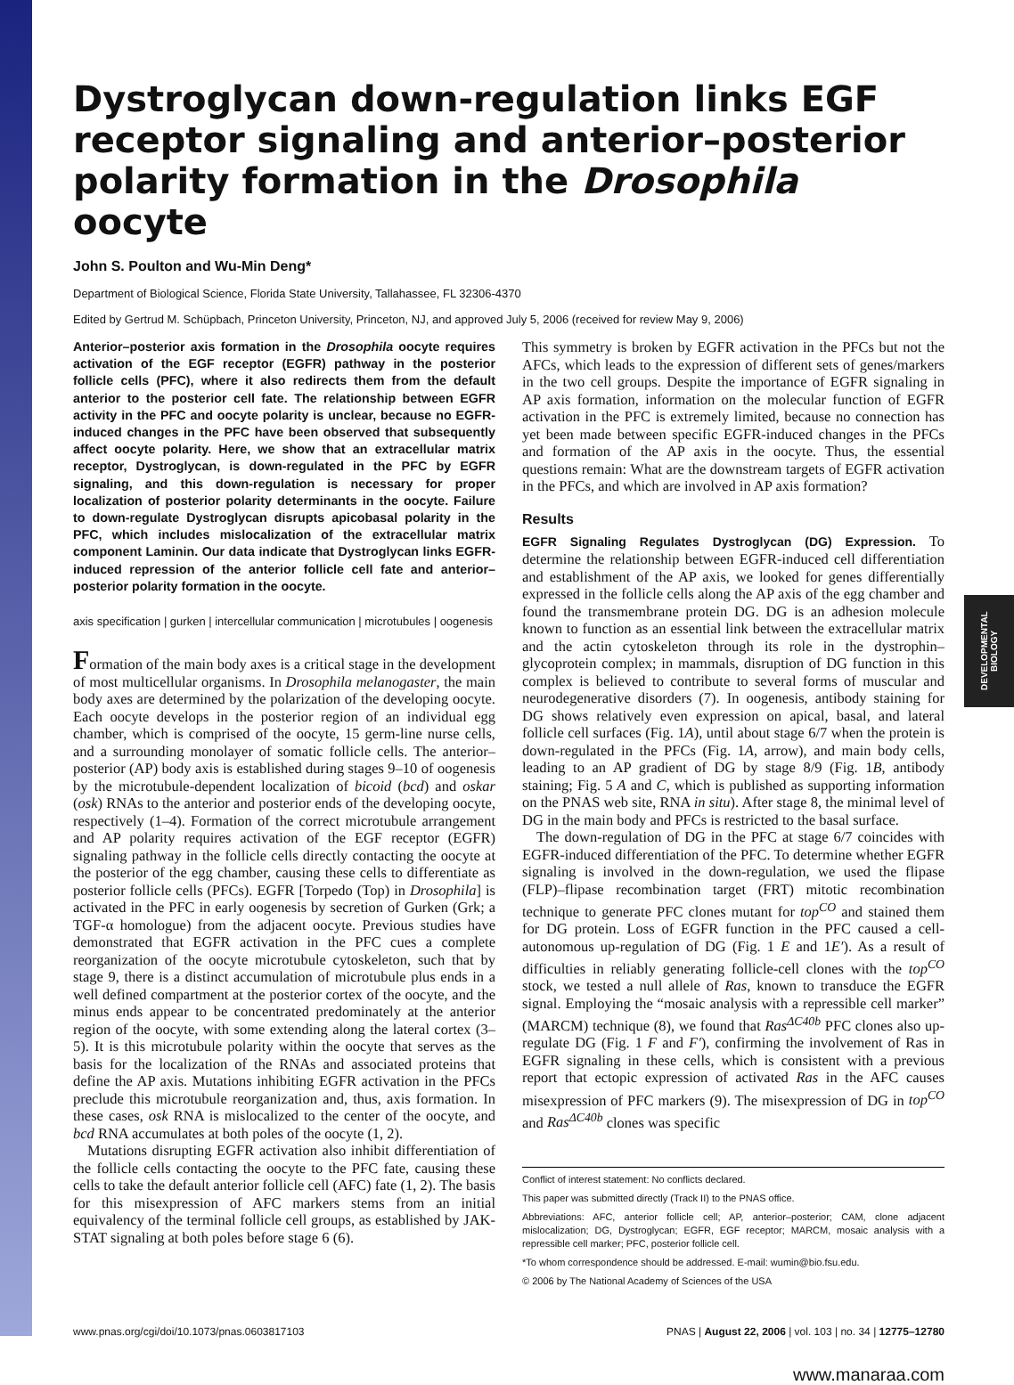DEVELOPMENTAL BIOLOGY
Dystroglycan down-regulation links EGF receptor signaling and anterior–posterior polarity formation in the Drosophila oocyte
John S. Poulton and Wu-Min Deng*
Department of Biological Science, Florida State University, Tallahassee, FL 32306-4370
Edited by Gertrud M. Schüpbach, Princeton University, Princeton, NJ, and approved July 5, 2006 (received for review May 9, 2006)
Anterior–posterior axis formation in the Drosophila oocyte requires activation of the EGF receptor (EGFR) pathway in the posterior follicle cells (PFC), where it also redirects them from the default anterior to the posterior cell fate. The relationship between EGFR activity in the PFC and oocyte polarity is unclear, because no EGFR-induced changes in the PFC have been observed that subsequently affect oocyte polarity. Here, we show that an extracellular matrix receptor, Dystroglycan, is down-regulated in the PFC by EGFR signaling, and this down-regulation is necessary for proper localization of posterior polarity determinants in the oocyte. Failure to down-regulate Dystroglycan disrupts apicobasal polarity in the PFC, which includes mislocalization of the extracellular matrix component Laminin. Our data indicate that Dystroglycan links EGFR-induced repression of the anterior follicle cell fate and anterior–posterior polarity formation in the oocyte.
axis specification | gurken | intercellular communication | microtubules | oogenesis
Formation of the main body axes is a critical stage in the development of most multicellular organisms. In Drosophila melanogaster, the main body axes are determined by the polarization of the developing oocyte. Each oocyte develops in the posterior region of an individual egg chamber, which is comprised of the oocyte, 15 germ-line nurse cells, and a surrounding monolayer of somatic follicle cells. The anterior–posterior (AP) body axis is established during stages 9–10 of oogenesis by the microtubule-dependent localization of bicoid (bcd) and oskar (osk) RNAs to the anterior and posterior ends of the developing oocyte, respectively (1–4). Formation of the correct microtubule arrangement and AP polarity requires activation of the EGF receptor (EGFR) signaling pathway in the follicle cells directly contacting the oocyte at the posterior of the egg chamber, causing these cells to differentiate as posterior follicle cells (PFCs). EGFR [Torpedo (Top) in Drosophila] is activated in the PFC in early oogenesis by secretion of Gurken (Grk; a TGF-α homologue) from the adjacent oocyte. Previous studies have demonstrated that EGFR activation in the PFC cues a complete reorganization of the oocyte microtubule cytoskeleton, such that by stage 9, there is a distinct accumulation of microtubule plus ends in a well defined compartment at the posterior cortex of the oocyte, and the minus ends appear to be concentrated predominately at the anterior region of the oocyte, with some extending along the lateral cortex (3–5). It is this microtubule polarity within the oocyte that serves as the basis for the localization of the RNAs and associated proteins that define the AP axis. Mutations inhibiting EGFR activation in the PFCs preclude this microtubule reorganization and, thus, axis formation. In these cases, osk RNA is mislocalized to the center of the oocyte, and bcd RNA accumulates at both poles of the oocyte (1, 2).
Mutations disrupting EGFR activation also inhibit differentiation of the follicle cells contacting the oocyte to the PFC fate, causing these cells to take the default anterior follicle cell (AFC) fate (1, 2). The basis for this misexpression of AFC markers stems from an initial equivalency of the terminal follicle cell groups, as established by JAK-STAT signaling at both poles before stage 6 (6).
This symmetry is broken by EGFR activation in the PFCs but not the AFCs, which leads to the expression of different sets of genes/markers in the two cell groups. Despite the importance of EGFR signaling in AP axis formation, information on the molecular function of EGFR activation in the PFC is extremely limited, because no connection has yet been made between specific EGFR-induced changes in the PFCs and formation of the AP axis in the oocyte. Thus, the essential questions remain: What are the downstream targets of EGFR activation in the PFCs, and which are involved in AP axis formation?
Results
EGFR Signaling Regulates Dystroglycan (DG) Expression. To determine the relationship between EGFR-induced cell differentiation and establishment of the AP axis, we looked for genes differentially expressed in the follicle cells along the AP axis of the egg chamber and found the transmembrane protein DG. DG is an adhesion molecule known to function as an essential link between the extracellular matrix and the actin cytoskeleton through its role in the dystrophin–glycoprotein complex; in mammals, disruption of DG function in this complex is believed to contribute to several forms of muscular and neurodegenerative disorders (7). In oogenesis, antibody staining for DG shows relatively even expression on apical, basal, and lateral follicle cell surfaces (Fig. 1A), until about stage 6/7 when the protein is down-regulated in the PFCs (Fig. 1A, arrow), and main body cells, leading to an AP gradient of DG by stage 8/9 (Fig. 1B, antibody staining; Fig. 5 A and C, which is published as supporting information on the PNAS web site, RNA in situ). After stage 8, the minimal level of DG in the main body and PFCs is restricted to the basal surface.
The down-regulation of DG in the PFC at stage 6/7 coincides with EGFR-induced differentiation of the PFC. To determine whether EGFR signaling is involved in the down-regulation, we used the flipase (FLP)–flipase recombination target (FRT) mitotic recombination technique to generate PFC clones mutant for top<sup>CO</sup> and stained them for DG protein. Loss of EGFR function in the PFC caused a cell-autonomous up-regulation of DG (Fig. 1 E and 1E′). As a result of difficulties in reliably generating follicle-cell clones with the top<sup>CO</sup> stock, we tested a null allele of Ras, known to transduce the EGFR signal. Employing the “mosaic analysis with a repressible cell marker” (MARCM) technique (8), we found that Ras<sup>ΔC40b</sup> PFC clones also up-regulate DG (Fig. 1 F and F′), confirming the involvement of Ras in EGFR signaling in these cells, which is consistent with a previous report that ectopic expression of activated Ras in the AFC causes misexpression of PFC markers (9). The misexpression of DG in top<sup>CO</sup> and Ras<sup>ΔC40b</sup> clones was specific
Conflict of interest statement: No conflicts declared.
This paper was submitted directly (Track II) to the PNAS office.
Abbreviations: AFC, anterior follicle cell; AP, anterior–posterior; CAM, clone adjacent mislocalization; DG, Dystroglycan; EGFR, EGF receptor; MARCM, mosaic analysis with a repressible cell marker; PFC, posterior follicle cell.
*To whom correspondence should be addressed. E-mail: wumin@bio.fsu.edu.
© 2006 by The National Academy of Sciences of the USA
www.pnas.org/cgi/doi/10.1073/pnas.0603817103 PNAS | August 22, 2006 | vol. 103 | no. 34 | 12775–12780
www.manaraa.com